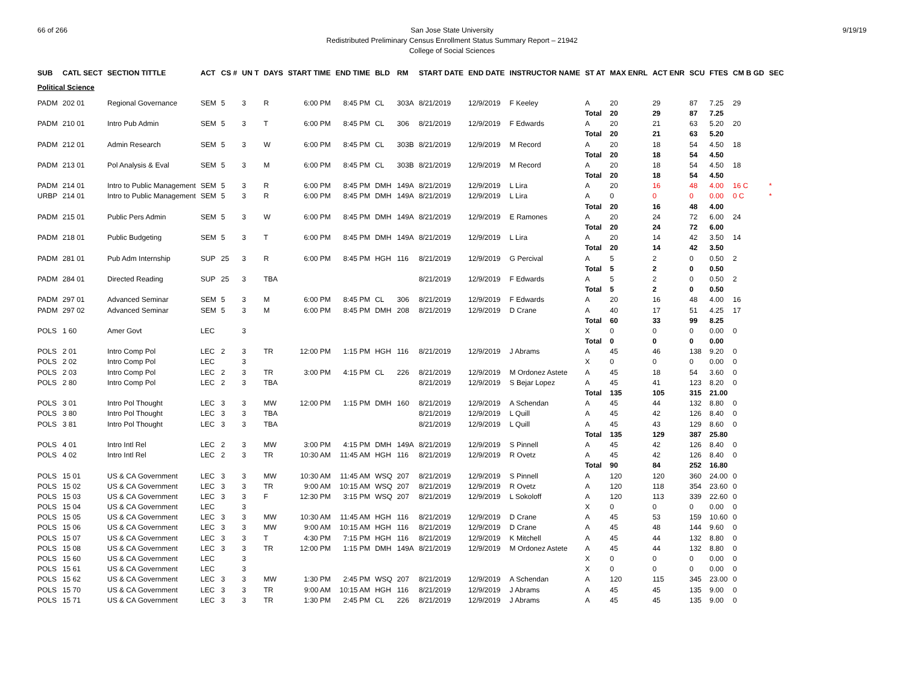66 of 266 9/19/19 San Jose State University
Redistributed Preliminary Census Enrollment Status Summary Report – 21942
College of Social Sciences
| SUB | CATL SECT | SECTION TITTLE | ACT | CS # | UN T | DAYS | START TIME | END TIME | BLD | RM | START DATE | END DATE | INSTRUCTOR NAME | ST AT | MAX ENRL | ACT ENR | SCU | FTES | CM B GD | SEC |
| --- | --- | --- | --- | --- | --- | --- | --- | --- | --- | --- | --- | --- | --- | --- | --- | --- | --- | --- | --- | --- |
| Political Science | | | | | | | | | | | | | | | | | | | | |
| PADM | 202 01 | Regional Governance | SEM | 5 | 3 | R | 6:00 PM | 8:45 PM | CL | 303A | 8/21/2019 | 12/9/2019 | F Keeley | A | 20 | 29 | 87 | 7.25 | 29 | |
| | | | | | | | | | | | | | | Total | 20 | 29 | 87 | 7.25 | | |
| PADM | 210 01 | Intro Pub Admin | SEM | 5 | 3 | T | 6:00 PM | 8:45 PM | CL | 306 | 8/21/2019 | 12/9/2019 | F Edwards | A | 20 | 21 | 63 | 5.20 | 20 | |
| | | | | | | | | | | | | | | Total | 20 | 21 | 63 | 5.20 | | |
| PADM | 212 01 | Admin Research | SEM | 5 | 3 | W | 6:00 PM | 8:45 PM | CL | 303B | 8/21/2019 | 12/9/2019 | M Record | A | 20 | 18 | 54 | 4.50 | 18 | |
| | | | | | | | | | | | | | | Total | 20 | 18 | 54 | 4.50 | | |
| PADM | 213 01 | Pol Analysis & Eval | SEM | 5 | 3 | M | 6:00 PM | 8:45 PM | CL | 303B | 8/21/2019 | 12/9/2019 | M Record | A | 20 | 18 | 54 | 4.50 | 18 | |
| | | | | | | | | | | | | | | Total | 20 | 18 | 54 | 4.50 | | |
| PADM | 214 01 | Intro to Public Management | SEM | 5 | 3 | R | 6:00 PM | 8:45 PM | DMH | 149A | 8/21/2019 | 12/9/2019 | L Lira | A | 20 | 16 | 48 | 4.00 | 16 C | * |
| URBP | 214 01 | Intro to Public Management | SEM | 5 | 3 | R | 6:00 PM | 8:45 PM | DMH | 149A | 8/21/2019 | 12/9/2019 | L Lira | A | 0 | 0 | 0 | 0.00 | 0 C | * |
| | | | | | | | | | | | | | | Total | 20 | 16 | 48 | 4.00 | | |
| PADM | 215 01 | Public Pers Admin | SEM | 5 | 3 | W | 6:00 PM | 8:45 PM | DMH | 149A | 8/21/2019 | 12/9/2019 | E Ramones | A | 20 | 24 | 72 | 6.00 | 24 | |
| | | | | | | | | | | | | | | Total | 20 | 24 | 72 | 6.00 | | |
| PADM | 218 01 | Public Budgeting | SEM | 5 | 3 | T | 6:00 PM | 8:45 PM | DMH | 149A | 8/21/2019 | 12/9/2019 | L Lira | A | 20 | 14 | 42 | 3.50 | 14 | |
| | | | | | | | | | | | | | | Total | 20 | 14 | 42 | 3.50 | | |
| PADM | 281 01 | Pub Adm Internship | SUP | 25 | 3 | R | 6:00 PM | 8:45 PM | HGH | 116 | 8/21/2019 | 12/9/2019 | G Percival | A | 5 | 2 | 0 | 0.50 | 2 | |
| | | | | | | | | | | | | | | Total | 5 | 2 | 0 | 0.50 | | |
| PADM | 284 01 | Directed Reading | SUP | 25 | 3 | TBA | | | | | 8/21/2019 | 12/9/2019 | F Edwards | A | 5 | 2 | 0 | 0.50 | 2 | |
| | | | | | | | | | | | | | | Total | 5 | 2 | 0 | 0.50 | | |
| PADM | 297 01 | Advanced Seminar | SEM | 5 | 3 | M | 6:00 PM | 8:45 PM | CL | 306 | 8/21/2019 | 12/9/2019 | F Edwards | A | 20 | 16 | 48 | 4.00 | 16 | |
| PADM | 297 02 | Advanced Seminar | SEM | 5 | 3 | M | 6:00 PM | 8:45 PM | DMH | 208 | 8/21/2019 | 12/9/2019 | D Crane | A | 40 | 17 | 51 | 4.25 | 17 | |
| | | | | | | | | | | | | | | Total | 60 | 33 | 99 | 8.25 | | |
| POLS | 1 60 | Amer Govt | LEC | | 3 | | | | | | | | | X | 0 | 0 | 0 | 0.00 | 0 | |
| | | | | | | | | | | | | | | Total | 0 | 0 | 0 | 0.00 | | |
| POLS | 2 01 | Intro Comp Pol | LEC | 2 | 3 | TR | 12:00 PM | 1:15 PM | HGH | 116 | 8/21/2019 | 12/9/2019 | J Abrams | A | 45 | 46 | 138 | 9.20 | 0 | |
| POLS | 2 02 | Intro Comp Pol | LEC | | 3 | | | | | | | | | X | 0 | 0 | 0 | 0.00 | 0 | |
| POLS | 2 03 | Intro Comp Pol | LEC | 2 | 3 | TR | 3:00 PM | 4:15 PM | CL | 226 | 8/21/2019 | 12/9/2019 | M Ordonez Astete | A | 45 | 18 | 54 | 3.60 | 0 | |
| POLS | 2 80 | Intro Comp Pol | LEC | 2 | 3 | TBA | | | | | 8/21/2019 | 12/9/2019 | S Bejar Lopez | A | 45 | 41 | 123 | 8.20 | 0 | |
| | | | | | | | | | | | | | | Total | 135 | 105 | 315 | 21.00 | | |
| POLS | 3 01 | Intro Pol Thought | LEC | 3 | 3 | MW | 12:00 PM | 1:15 PM | DMH | 160 | 8/21/2019 | 12/9/2019 | A Schendan | A | 45 | 44 | 132 | 8.80 | 0 | |
| POLS | 3 80 | Intro Pol Thought | LEC | 3 | 3 | TBA | | | | | 8/21/2019 | 12/9/2019 | L Quill | A | 45 | 42 | 126 | 8.40 | 0 | |
| POLS | 3 81 | Intro Pol Thought | LEC | 3 | 3 | TBA | | | | | 8/21/2019 | 12/9/2019 | L Quill | A | 45 | 43 | 129 | 8.60 | 0 | |
| | | | | | | | | | | | | | | Total | 135 | 129 | 387 | 25.80 | | |
| POLS | 4 01 | Intro Intl Rel | LEC | 2 | 3 | MW | 3:00 PM | 4:15 PM | DMH | 149A | 8/21/2019 | 12/9/2019 | S Pinnell | A | 45 | 42 | 126 | 8.40 | 0 | |
| POLS | 4 02 | Intro Intl Rel | LEC | 2 | 3 | TR | 10:30 AM | 11:45 AM | HGH | 116 | 8/21/2019 | 12/9/2019 | R Ovetz | A | 45 | 42 | 126 | 8.40 | 0 | |
| | | | | | | | | | | | | | | Total | 90 | 84 | 252 | 16.80 | | |
| POLS | 15 01 | US & CA Government | LEC | 3 | 3 | MW | 10:30 AM | 11:45 AM | WSQ | 207 | 8/21/2019 | 12/9/2019 | S Pinnell | A | 120 | 120 | 360 | 24.00 | 0 | |
| POLS | 15 02 | US & CA Government | LEC | 3 | 3 | TR | 9:00 AM | 10:15 AM | WSQ | 207 | 8/21/2019 | 12/9/2019 | R Ovetz | A | 120 | 118 | 354 | 23.60 | 0 | |
| POLS | 15 03 | US & CA Government | LEC | 3 | 3 | F | 12:30 PM | 3:15 PM | WSQ | 207 | 8/21/2019 | 12/9/2019 | L Sokoloff | A | 120 | 113 | 339 | 22.60 | 0 | |
| POLS | 15 04 | US & CA Government | LEC | | 3 | | | | | | | | | X | 0 | 0 | 0 | 0.00 | 0 | |
| POLS | 15 05 | US & CA Government | LEC | 3 | 3 | MW | 10:30 AM | 11:45 AM | HGH | 116 | 8/21/2019 | 12/9/2019 | D Crane | A | 45 | 53 | 159 | 10.60 | 0 | |
| POLS | 15 06 | US & CA Government | LEC | 3 | 3 | MW | 9:00 AM | 10:15 AM | HGH | 116 | 8/21/2019 | 12/9/2019 | D Crane | A | 45 | 48 | 144 | 9.60 | 0 | |
| POLS | 15 07 | US & CA Government | LEC | 3 | 3 | T | 4:30 PM | 7:15 PM | HGH | 116 | 8/21/2019 | 12/9/2019 | K Mitchell | A | 45 | 44 | 132 | 8.80 | 0 | |
| POLS | 15 08 | US & CA Government | LEC | 3 | 3 | TR | 12:00 PM | 1:15 PM | DMH | 149A | 8/21/2019 | 12/9/2019 | M Ordonez Astete | A | 45 | 44 | 132 | 8.80 | 0 | |
| POLS | 15 60 | US & CA Government | LEC | | 3 | | | | | | | | | X | 0 | 0 | 0 | 0.00 | 0 | |
| POLS | 15 61 | US & CA Government | LEC | | 3 | | | | | | | | | X | 0 | 0 | 0 | 0.00 | 0 | |
| POLS | 15 62 | US & CA Government | LEC | 3 | 3 | MW | 1:30 PM | 2:45 PM | WSQ | 207 | 8/21/2019 | 12/9/2019 | A Schendan | A | 120 | 115 | 345 | 23.00 | 0 | |
| POLS | 15 70 | US & CA Government | LEC | 3 | 3 | TR | 9:00 AM | 10:15 AM | HGH | 116 | 8/21/2019 | 12/9/2019 | J Abrams | A | 45 | 45 | 135 | 9.00 | 0 | |
| POLS | 15 71 | US & CA Government | LEC | 3 | 3 | TR | 1:30 PM | 2:45 PM | CL | 226 | 8/21/2019 | 12/9/2019 | J Abrams | A | 45 | 45 | 135 | 9.00 | 0 | |